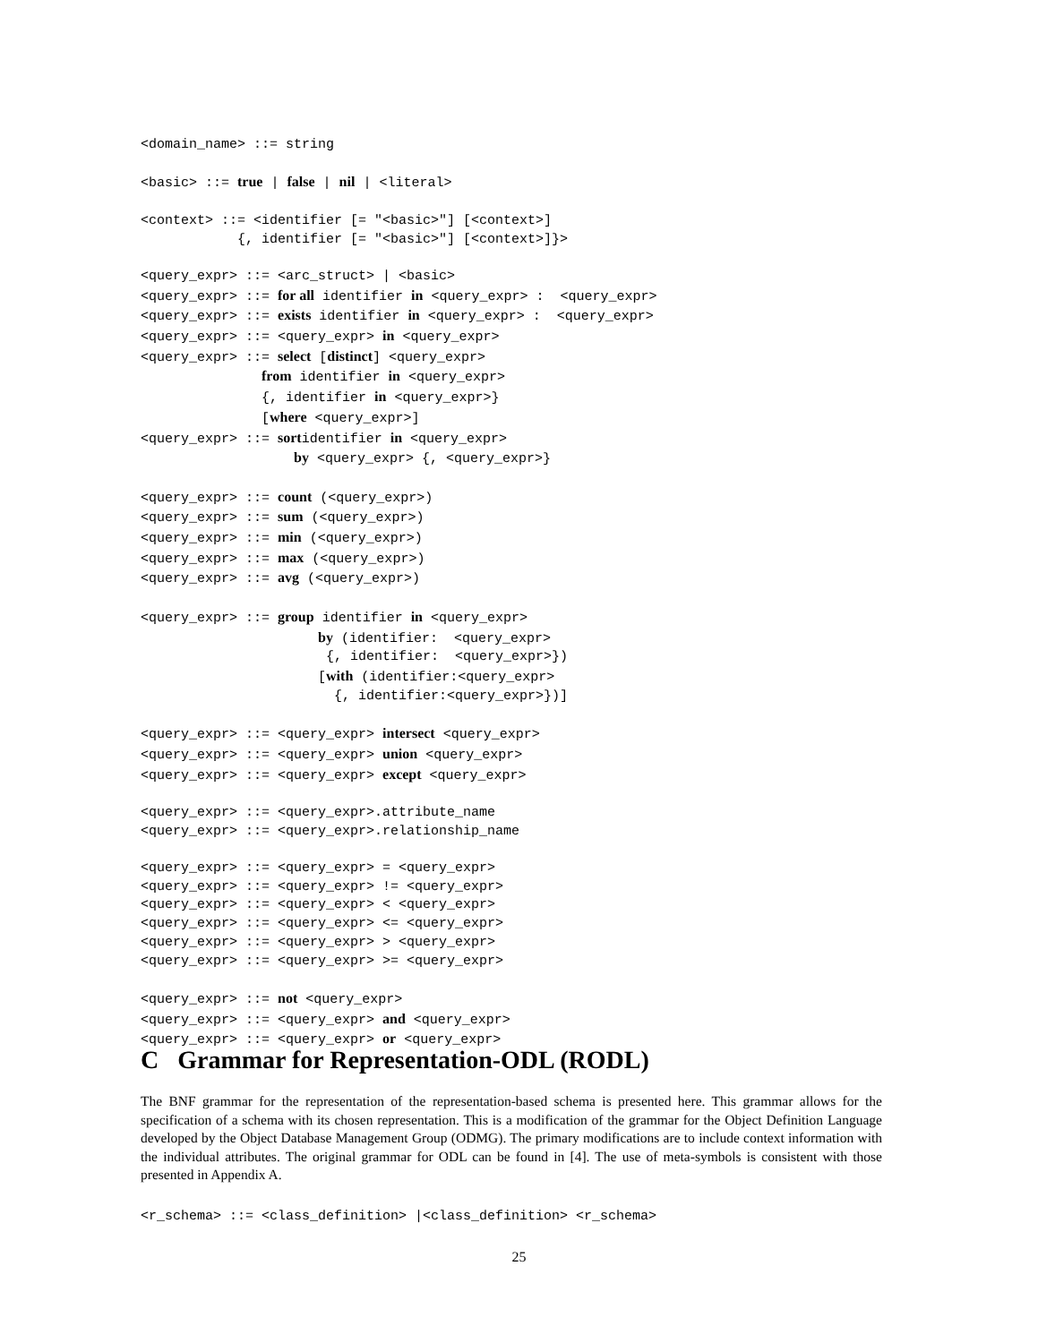<domain_name> ::= string <basic> ::= true | false | nil | <literal> <context> ::= <identifier [= "<basic>"] [<context>] {, identifier [= "<basic>"] [<context>]}> <query_expr> ::= <arc_struct> | <basic> <query_expr> ::= for all identifier in <query_expr> : <query_expr> <query_expr> ::= exists identifier in <query_expr> : <query_expr> <query_expr> ::= <query_expr> in <query_expr> <query_expr> ::= select [distinct] <query_expr> from identifier in <query_expr> {, identifier in <query_expr>} [where <query_expr>] <query_expr> ::= sortidentifier in <query_expr> by <query_expr> {, <query_expr>} <query_expr> ::= count (<query_expr>) <query_expr> ::= sum (<query_expr>) <query_expr> ::= min (<query_expr>) <query_expr> ::= max (<query_expr>) <query_expr> ::= avg (<query_expr>) <query_expr> ::= group identifier in <query_expr> by (identifier: <query_expr> {, identifier: <query_expr>}) [with (identifier:<query_expr> {, identifier:<query_expr>})] <query_expr> ::= <query_expr> intersect <query_expr> <query_expr> ::= <query_expr> union <query_expr> <query_expr> ::= <query_expr> except <query_expr> <query_expr> ::= <query_expr>.attribute_name <query_expr> ::= <query_expr>.relationship_name <query_expr> ::= <query_expr> = <query_expr> <query_expr> ::= <query_expr> != <query_expr> <query_expr> ::= <query_expr> < <query_expr> <query_expr> ::= <query_expr> <= <query_expr> <query_expr> ::= <query_expr> > <query_expr> <query_expr> ::= <query_expr> >= <query_expr> <query_expr> ::= not <query_expr> <query_expr> ::= <query_expr> and <query_expr> <query_expr> ::= <query_expr> or <query_expr>
C Grammar for Representation-ODL (RODL)
The BNF grammar for the representation of the representation-based schema is presented here. This grammar allows for the specification of a schema with its chosen representation. This is a modification of the grammar for the Object Definition Language developed by the Object Database Management Group (ODMG). The primary modifications are to include context information with the individual attributes. The original grammar for ODL can be found in [4]. The use of meta-symbols is consistent with those presented in Appendix A.
<r_schema> ::= <class_definition> |<class_definition> <r_schema>
25